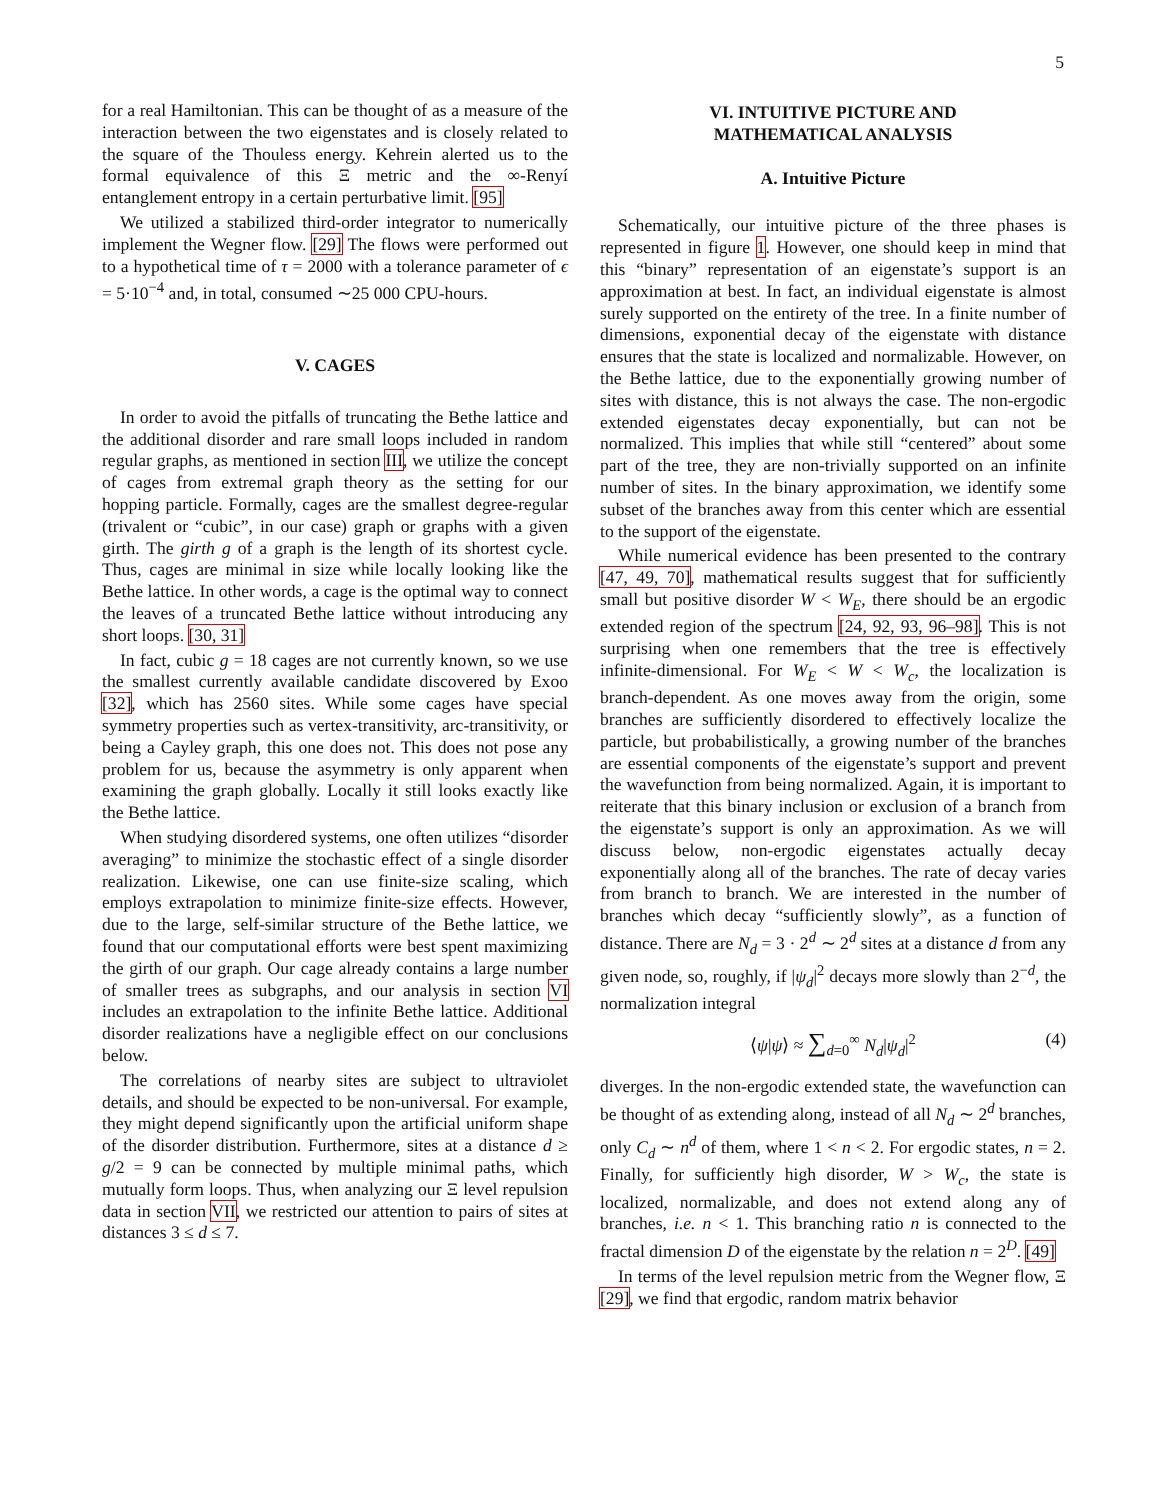5
for a real Hamiltonian. This can be thought of as a measure of the interaction between the two eigenstates and is closely related to the square of the Thouless energy. Kehrein alerted us to the formal equivalence of this Ξ metric and the ∞-Renyí entanglement entropy in a certain perturbative limit. [95]
We utilized a stabilized third-order integrator to numerically implement the Wegner flow. [29] The flows were performed out to a hypothetical time of τ = 2000 with a tolerance parameter of ϵ = 5·10<sup>−4</sup> and, in total, consumed ∼25 000 CPU-hours.
V. CAGES
In order to avoid the pitfalls of truncating the Bethe lattice and the additional disorder and rare small loops included in random regular graphs, as mentioned in section III, we utilize the concept of cages from extremal graph theory as the setting for our hopping particle. Formally, cages are the smallest degree-regular (trivalent or “cubic”, in our case) graph or graphs with a given girth. The girth g of a graph is the length of its shortest cycle. Thus, cages are minimal in size while locally looking like the Bethe lattice. In other words, a cage is the optimal way to connect the leaves of a truncated Bethe lattice without introducing any short loops. [30, 31]
In fact, cubic g = 18 cages are not currently known, so we use the smallest currently available candidate discovered by Exoo [32], which has 2560 sites. While some cages have special symmetry properties such as vertex-transitivity, arc-transitivity, or being a Cayley graph, this one does not. This does not pose any problem for us, because the asymmetry is only apparent when examining the graph globally. Locally it still looks exactly like the Bethe lattice.
When studying disordered systems, one often utilizes “disorder averaging” to minimize the stochastic effect of a single disorder realization. Likewise, one can use finite-size scaling, which employs extrapolation to minimize finite-size effects. However, due to the large, self-similar structure of the Bethe lattice, we found that our computational efforts were best spent maximizing the girth of our graph. Our cage already contains a large number of smaller trees as subgraphs, and our analysis in section VI includes an extrapolation to the infinite Bethe lattice. Additional disorder realizations have a negligible effect on our conclusions below.
The correlations of nearby sites are subject to ultraviolet details, and should be expected to be non-universal. For example, they might depend significantly upon the artificial uniform shape of the disorder distribution. Furthermore, sites at a distance d ≥ g/2 = 9 can be connected by multiple minimal paths, which mutually form loops. Thus, when analyzing our Ξ level repulsion data in section VII, we restricted our attention to pairs of sites at distances 3 ≤ d ≤ 7.
VI. INTUITIVE PICTURE AND
MATHEMATICAL ANALYSIS
A. Intuitive Picture
Schematically, our intuitive picture of the three phases is represented in figure 1. However, one should keep in mind that this “binary” representation of an eigenstate’s support is an approximation at best. In fact, an individual eigenstate is almost surely supported on the entirety of the tree. In a finite number of dimensions, exponential decay of the eigenstate with distance ensures that the state is localized and normalizable. However, on the Bethe lattice, due to the exponentially growing number of sites with distance, this is not always the case. The non-ergodic extended eigenstates decay exponentially, but can not be normalized. This implies that while still “centered” about some part of the tree, they are non-trivially supported on an infinite number of sites. In the binary approximation, we identify some subset of the branches away from this center which are essential to the support of the eigenstate.
While numerical evidence has been presented to the contrary [47, 49, 70], mathematical results suggest that for sufficiently small but positive disorder W < W<sub>E</sub>, there should be an ergodic extended region of the spectrum [24, 92, 93, 96–98]. This is not surprising when one remembers that the tree is effectively infinite-dimensional. For W<sub>E</sub> < W < W<sub>c</sub>, the localization is branch-dependent. As one moves away from the origin, some branches are sufficiently disordered to effectively localize the particle, but probabilistically, a growing number of the branches are essential components of the eigenstate’s support and prevent the wavefunction from being normalized. Again, it is important to reiterate that this binary inclusion or exclusion of a branch from the eigenstate’s support is only an approximation. As we will discuss below, non-ergodic eigenstates actually decay exponentially along all of the branches. The rate of decay varies from branch to branch. We are interested in the number of branches which decay “sufficiently slowly”, as a function of distance. There are N<sub>d</sub> = 3 · 2<sup>d</sup> ∼ 2<sup>d</sup> sites at a distance d from any given node, so, roughly, if |ψ<sub>d</sub>|<sup>2</sup> decays more slowly than 2<sup>−d</sup>, the normalization integral
⟨ψ|ψ⟩ ≈ ∑<sub>d=0</sub><sup>∞</sup> N<sub>d</sub>|ψ<sub>d</sub>|<sup>2</sup> (4)
diverges. In the non-ergodic extended state, the wavefunction can be thought of as extending along, instead of all N<sub>d</sub> ∼ 2<sup>d</sup> branches, only C<sub>d</sub> ∼ n<sup>d</sup> of them, where 1 < n < 2. For ergodic states, n = 2. Finally, for sufficiently high disorder, W > W<sub>c</sub>, the state is localized, normalizable, and does not extend along any of branches, i.e. n < 1. This branching ratio n is connected to the fractal dimension D of the eigenstate by the relation n = 2<sup>D</sup>. [49]
In terms of the level repulsion metric from the Wegner flow, Ξ [29], we find that ergodic, random matrix behavior